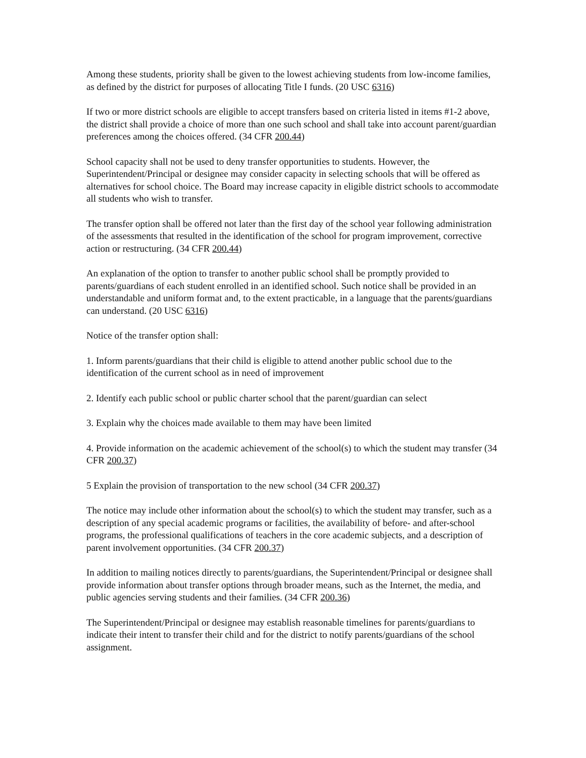Among these students, priority shall be given to the lowest achieving students from low-income families, as defined by the district for purposes of allocating Title I funds. (20 USC 6316)
If two or more district schools are eligible to accept transfers based on criteria listed in items #1-2 above, the district shall provide a choice of more than one such school and shall take into account parent/guardian preferences among the choices offered. (34 CFR 200.44)
School capacity shall not be used to deny transfer opportunities to students. However, the Superintendent/Principal or designee may consider capacity in selecting schools that will be offered as alternatives for school choice. The Board may increase capacity in eligible district schools to accommodate all students who wish to transfer.
The transfer option shall be offered not later than the first day of the school year following administration of the assessments that resulted in the identification of the school for program improvement, corrective action or restructuring. (34 CFR 200.44)
An explanation of the option to transfer to another public school shall be promptly provided to parents/guardians of each student enrolled in an identified school. Such notice shall be provided in an understandable and uniform format and, to the extent practicable, in a language that the parents/guardians can understand. (20 USC 6316)
Notice of the transfer option shall:
1. Inform parents/guardians that their child is eligible to attend another public school due to the identification of the current school as in need of improvement
2. Identify each public school or public charter school that the parent/guardian can select
3. Explain why the choices made available to them may have been limited
4. Provide information on the academic achievement of the school(s) to which the student may transfer (34 CFR 200.37)
5 Explain the provision of transportation to the new school (34 CFR 200.37)
The notice may include other information about the school(s) to which the student may transfer, such as a description of any special academic programs or facilities, the availability of before- and after-school programs, the professional qualifications of teachers in the core academic subjects, and a description of parent involvement opportunities. (34 CFR 200.37)
In addition to mailing notices directly to parents/guardians, the Superintendent/Principal or designee shall provide information about transfer options through broader means, such as the Internet, the media, and public agencies serving students and their families. (34 CFR 200.36)
The Superintendent/Principal or designee may establish reasonable timelines for parents/guardians to indicate their intent to transfer their child and for the district to notify parents/guardians of the school assignment.